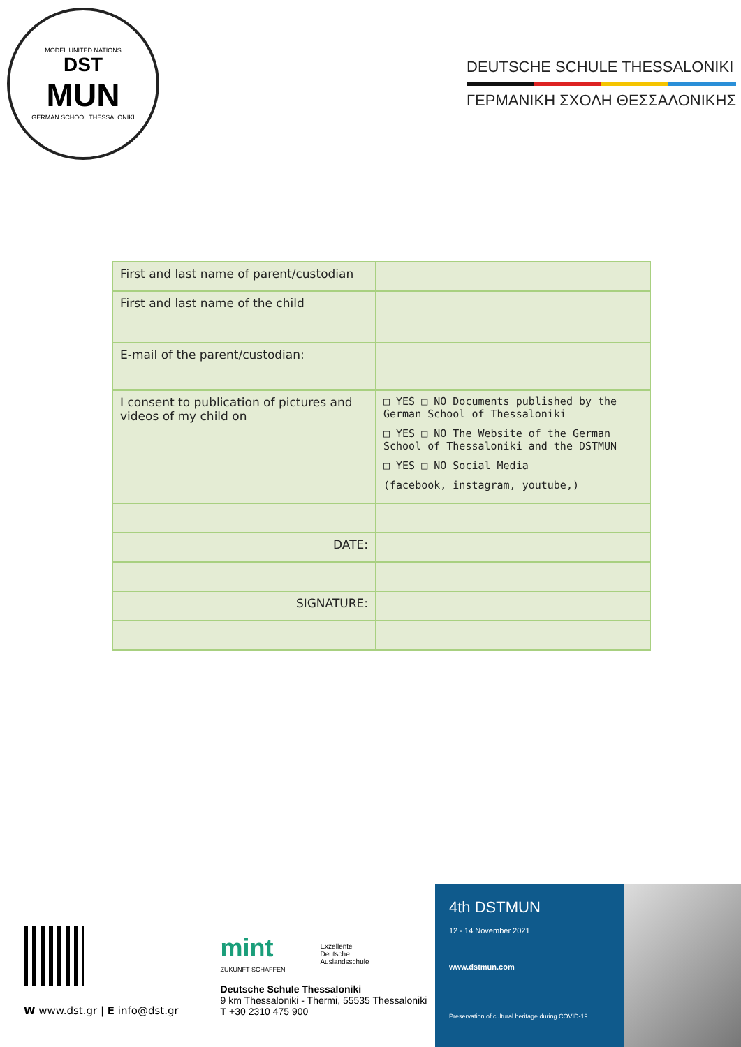MODEL UNITED NATIONS
DST
MUN
GERMAN SCHOOL THESSALONIKI
DEUTSCHE SCHULE THESSALONIKI
ΓΕΡΜΑΝΙΚΗ ΣΧΟΛΗ ΘΕΣΣΑΛΟΝΙΚΗΣ
| First and last name of parent/custodian | |
| First and last name of the child | |
| E-mail of the parent/custodian: | |
| I consent to publication of pictures and videos of my child on | □ YES □ NO Documents published by the German School of Thessaloniki □ YES □ NO The Website of the German School of Thessaloniki and the DSTMUN □ YES □ NO Social Media (facebook, instagram, youtube,) |
| DATE: | |
| SIGNATURE: | |
W www.dst.gr | E info@dst.gr
mint
ZUKUNFT SCHAFFEN
Exzellente
Deutsche
Auslandsschule
Deutsche Schule Thessaloniki
9 km Thessaloniki - Thermi, 55535 Thessaloniki
T +30 2310 475 900
4th DSTMUN
12 - 14 November 2021
www.dstmun.com
Preservation of cultural heritage during COVID-19